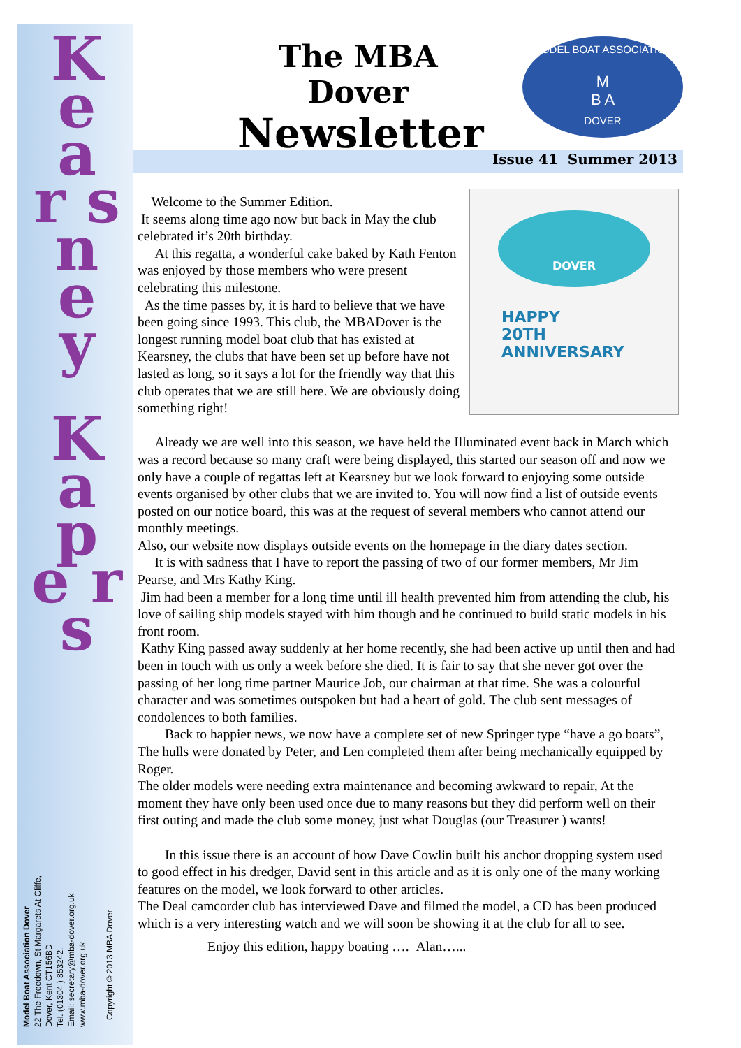K e a r s n e y
K a p e r s
Model Boat Association Dover
22 The Freedown, St Margarets At Cliffe,
Dover, Kent CT156BD
Tel. (01304 ) 853242.
Email: secretary@mba-dover.org.uk
www.mba-dover.org.uk
Copyright © 2013 MBA Dover
The MBA Dover
Newsletter
MODEL BOAT ASSOCIATION
M
B A
DOVER
Issue 41 Summer 2013
DOVER
HAPPY
20TH
ANNIVERSARY
Welcome to the Summer Edition.
It seems along time ago now but back in May the club celebrated it’s 20th birthday.
At this regatta, a wonderful cake baked by Kath Fenton was enjoyed by those members who were present celebrating this milestone.
As the time passes by, it is hard to believe that we have been going since 1993. This club, the MBADover is the longest running model boat club that has existed at Kearsney, the clubs that have been set up before have not lasted as long, so it says a lot for the friendly way that this club operates that we are still here. We are obviously doing something right!
Already we are well into this season, we have held the Illuminated event back in March which was a record because so many craft were being displayed, this started our season off and now we only have a couple of regattas left at Kearsney but we look forward to enjoying some outside events organised by other clubs that we are invited to. You will now find a list of outside events posted on our notice board, this was at the request of several members who cannot attend our monthly meetings.
Also, our website now displays outside events on the homepage in the diary dates section.
It is with sadness that I have to report the passing of two of our former members, Mr Jim Pearse, and Mrs Kathy King.
Jim had been a member for a long time until ill health prevented him from attending the club, his love of sailing ship models stayed with him though and he continued to build static models in his front room.
Kathy King passed away suddenly at her home recently, she had been active up until then and had been in touch with us only a week before she died. It is fair to say that she never got over the passing of her long time partner Maurice Job, our chairman at that time. She was a colourful character and was sometimes outspoken but had a heart of gold. The club sent messages of condolences to both families.
Back to happier news, we now have a complete set of new Springer type “have a go boats”, The hulls were donated by Peter, and Len completed them after being mechanically equipped by Roger.
The older models were needing extra maintenance and becoming awkward to repair, At the moment they have only been used once due to many reasons but they did perform well on their first outing and made the club some money, just what Douglas (our Treasurer ) wants!
In this issue there is an account of how Dave Cowlin built his anchor dropping system used to good effect in his dredger, David sent in this article and as it is only one of the many working features on the model, we look forward to other articles.
The Deal camcorder club has interviewed Dave and filmed the model, a CD has been produced which is a very interesting watch and we will soon be showing it at the club for all to see.
Enjoy this edition, happy boating …. Alan…...